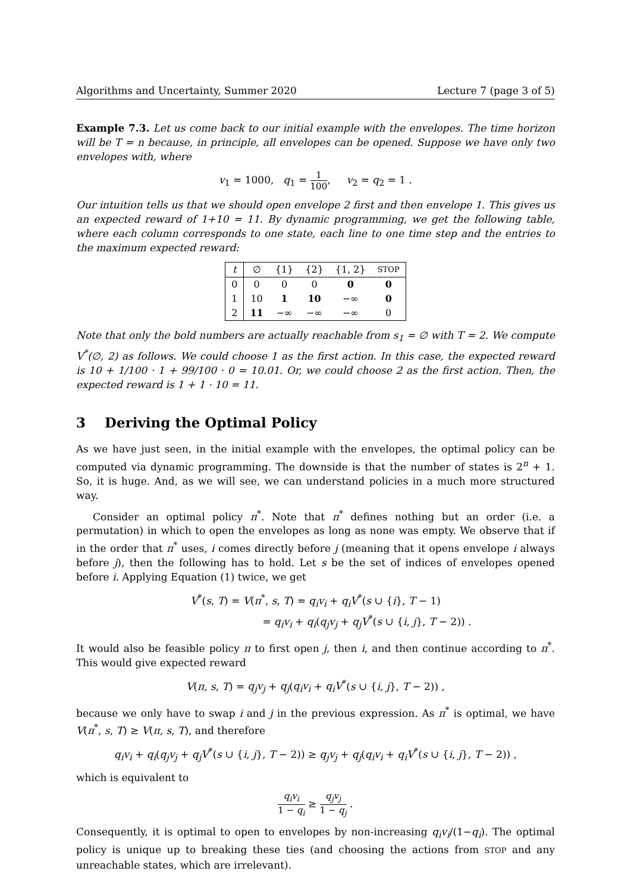Algorithms and Uncertainty, Summer 2020 Lecture 7 (page 3 of 5)
Example 7.3. Let us come back to our initial example with the envelopes. The time horizon will be T = n because, in principle, all envelopes can be opened. Suppose we have only two envelopes with, where
v<sub>1</sub> = 1000, q<sub>1</sub> = 1 100, v<sub>2</sub> = q<sub>2</sub> = 1 .
Our intuition tells us that we should open envelope 2 first and then envelope 1. This gives us an expected reward of 1+10 = 11. By dynamic programming, we get the following table, where each column corresponds to one state, each line to one time step and the entries to the maximum expected reward:
| t | ∅ | {1} | {2} | {1, 2} | STOP |
| --- | --- | --- | --- | --- | --- |
| 0 | 0 | 0 | 0 | 0 | 0 |
| 1 | 10 | 1 | 10 | −∞ | 0 |
| 2 | 11 | −∞ | −∞ | −∞ | 0 |
Note that only the bold numbers are actually reachable from s<sub>1</sub> = ∅ with T = 2. We compute V<sup>*</sup>(∅, 2) as follows. We could choose 1 as the first action. In this case, the expected reward is 10 + 1/100 · 1 + 99/100 · 0 = 10.01. Or, we could choose 2 as the first action. Then, the expected reward is 1 + 1 · 10 = 11.
3 Deriving the Optimal Policy
As we have just seen, in the initial example with the envelopes, the optimal policy can be computed via dynamic programming. The downside is that the number of states is 2<sup>n</sup> + 1. So, it is huge. And, as we will see, we can understand policies in a much more structured way.
Consider an optimal policy π<sup>*</sup>. Note that π<sup>*</sup> defines nothing but an order (i.e. a permutation) in which to open the envelopes as long as none was empty. We observe that if in the order that π<sup>*</sup> uses, i comes directly before j (meaning that it opens envelope i always before j), then the following has to hold. Let s be the set of indices of envelopes opened before i. Applying Equation (1) twice, we get
V<sup>*</sup>(s, T) = V(π<sup>*</sup>, s, T) = q<sub>i</sub>v<sub>i</sub> + q<sub>i</sub>V<sup>*</sup>(s ∪ {i}, T − 1)
= q<sub>i</sub>v<sub>i</sub> + q<sub>i</sub>(q<sub>j</sub>v<sub>j</sub> + q<sub>j</sub>V<sup>*</sup>(s ∪ {i, j}, T − 2)) .
It would also be feasible policy π to first open j, then i, and then continue according to π<sup>*</sup>. This would give expected reward
V(π, s, T) = q<sub>j</sub>v<sub>j</sub> + q<sub>j</sub>(q<sub>i</sub>v<sub>i</sub> + q<sub>i</sub>V<sup>*</sup>(s ∪ {i, j}, T − 2)) ,
because we only have to swap i and j in the previous expression. As π<sup>*</sup> is optimal, we have V(π<sup>*</sup>, s, T) ≥ V(π, s, T), and therefore
q<sub>i</sub>v<sub>i</sub> + q<sub>i</sub>(q<sub>j</sub>v<sub>j</sub> + q<sub>j</sub>V<sup>*</sup>(s ∪ {i, j}, T − 2)) ≥ q<sub>j</sub>v<sub>j</sub> + q<sub>j</sub>(q<sub>i</sub>v<sub>i</sub> + q<sub>i</sub>V<sup>*</sup>(s ∪ {i, j}, T − 2)) ,
which is equivalent to
q<sub>i</sub>v<sub>i</sub> 1 − q<sub>i</sub> ≥ q<sub>j</sub>v<sub>j</sub> 1 − q<sub>j</sub> .
Consequently, it is optimal to open to envelopes by non-increasing q<sub>i</sub>v<sub>i</sub>/(1−q<sub>i</sub>). The optimal policy is unique up to breaking these ties (and choosing the actions from STOP and any unreachable states, which are irrelevant).